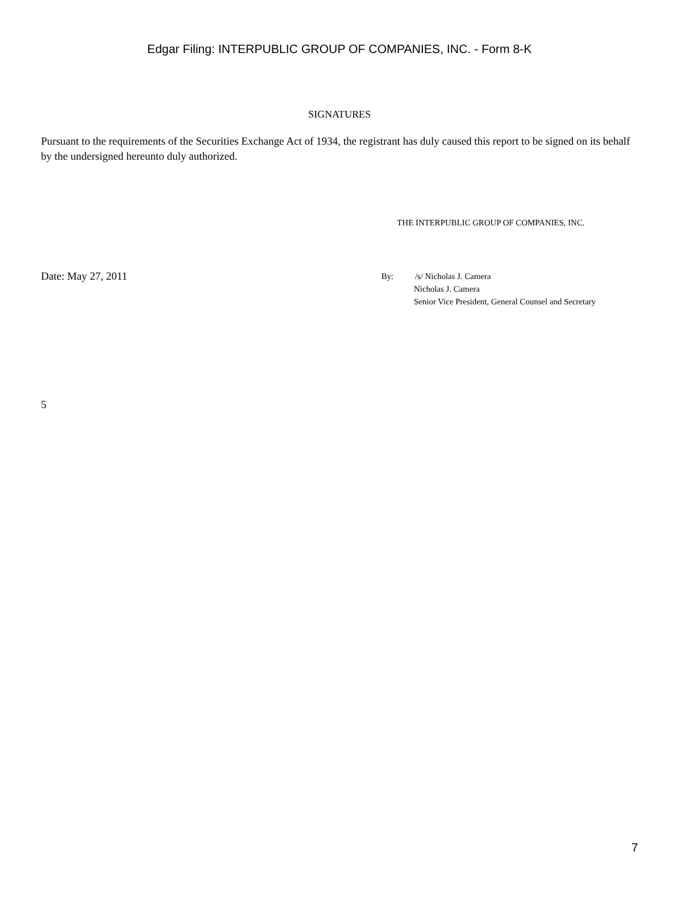Edgar Filing: INTERPUBLIC GROUP OF COMPANIES, INC. - Form 8-K
SIGNATURES
Pursuant to the requirements of the Securities Exchange Act of 1934, the registrant has duly caused this report to be signed on its behalf by the undersigned hereunto duly authorized.
THE INTERPUBLIC GROUP OF COMPANIES, INC.
Date: May 27, 2011
By: /s/ Nicholas J. Camera
Nicholas J. Camera
Senior Vice President, General Counsel and Secretary
5
7